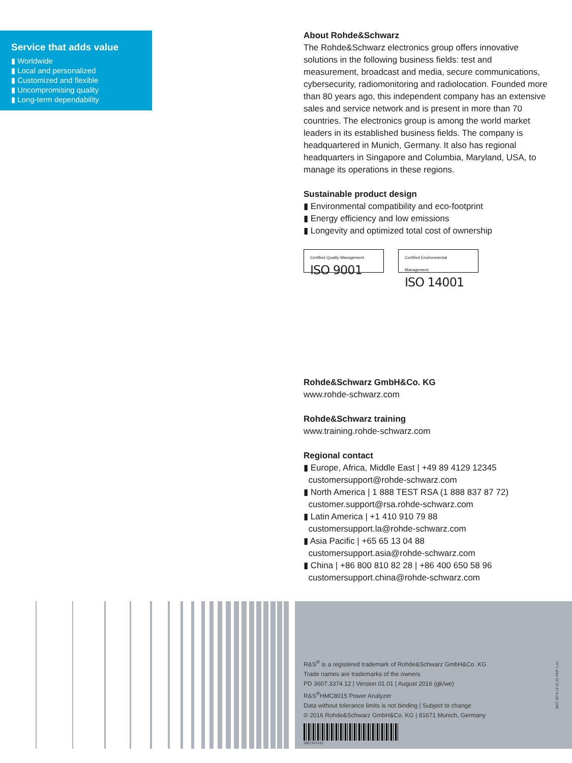Service that adds value
▮ Worldwide
▮ Local and personalized
▮ Customized and flexible
▮ Uncompromising quality
▮ Long-term dependability
About Rohde&Schwarz
The Rohde&Schwarz electronics group offers innovative solutions in the following business fields: test and measurement, broadcast and media, secure communications, cybersecurity, radiomonitoring and radiolocation. Founded more than 80 years ago, this independent company has an extensive sales and service network and is present in more than 70 countries. The electronics group is among the world market leaders in its established business fields. The company is headquartered in Munich, Germany. It also has regional headquarters in Singapore and Columbia, Maryland, USA, to manage its operations in these regions.
Sustainable product design
▮ Environmental compatibility and eco-footprint
▮ Energy efficiency and low emissions
▮ Longevity and optimized total cost of ownership
Certified Quality Management ISO 9001
Certified Environmental Management ISO 14001
Rohde&Schwarz GmbH&Co. KG
www.rohde-schwarz.com
Rohde&Schwarz training
www.training.rohde-schwarz.com
Regional contact
▮ Europe, Africa, Middle East | +49 89 4129 12345
customersupport@rohde-schwarz.com
▮ North America | 1 888 TEST RSA (1 888 837 87 72)
customer.support@rsa.rohde-schwarz.com
▮ Latin America | +1 410 910 79 88
customersupport.la@rohde-schwarz.com
▮ Asia Pacific | +65 65 13 04 88
customersupport.asia@rohde-schwarz.com
▮ China | +86 800 810 82 28 | +86 400 650 58 96
customersupport.china@rohde-schwarz.com
R&S<sup>®</sup> is a registered trademark of Rohde&Schwarz GmbH&Co. KG
Trade names are trademarks of the owners
PD 3607.3374.12 | Version 01.01 | August 2016 (gk/we)
R&S<sup>®</sup>HMC8015 Power Analyzer
Data without tolerance limits is not binding | Subject to change
© 2016 Rohde&Schwarz GmbH&Co. KG | 81671 Munich, Germany
3607337412
3607.3374.12 01.01 PDP 1 en